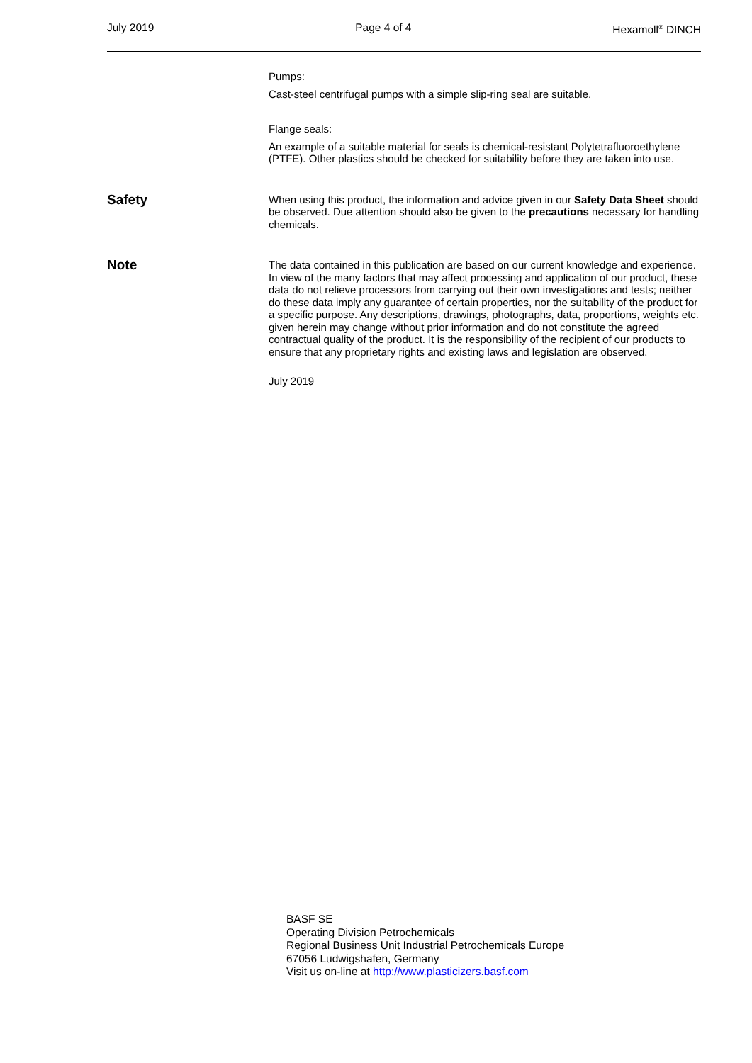July 2019 Page 4 of 4 Hexamoll<sup>®</sup> DINCH
Pumps:
Cast-steel centrifugal pumps with a simple slip-ring seal are suitable.
Flange seals:
An example of a suitable material for seals is chemical-resistant Polytetrafluoroethylene (PTFE). Other plastics should be checked for suitability before they are taken into use.
Safety
When using this product, the information and advice given in our Safety Data Sheet should be observed. Due attention should also be given to the precautions necessary for handling chemicals.
Note
The data contained in this publication are based on our current knowledge and experience. In view of the many factors that may affect processing and application of our product, these data do not relieve processors from carrying out their own investigations and tests; neither do these data imply any guarantee of certain properties, nor the suitability of the product for a specific purpose. Any descriptions, drawings, photographs, data, proportions, weights etc. given herein may change without prior information and do not constitute the agreed contractual quality of the product. It is the responsibility of the recipient of our products to ensure that any proprietary rights and existing laws and legislation are observed.
July 2019
BASF SE
Operating Division Petrochemicals
Regional Business Unit Industrial Petrochemicals Europe
67056 Ludwigshafen, Germany
Visit us on-line at http://www.plasticizers.basf.com